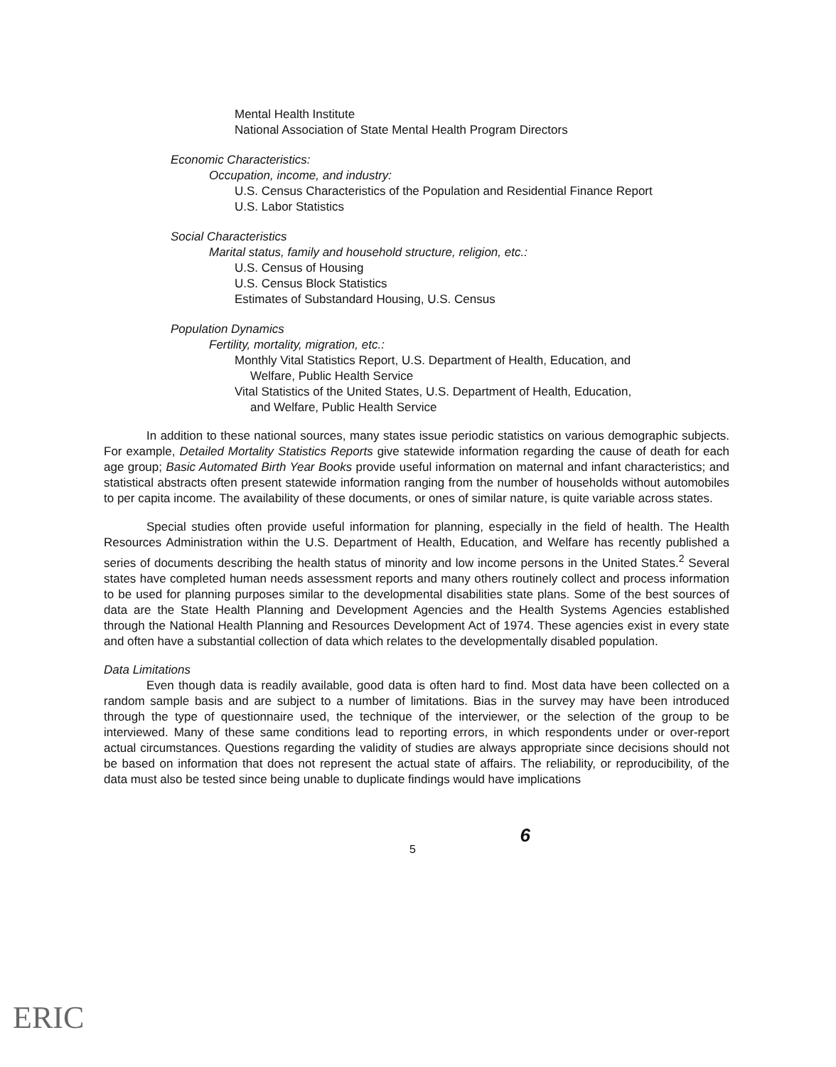Mental Health Institute
National Association of State Mental Health Program Directors
Economic Characteristics:
Occupation, income, and industry:
U.S. Census Characteristics of the Population and Residential Finance Report
U.S. Labor Statistics
Social Characteristics
Marital status, family and household structure, religion, etc.:
U.S. Census of Housing
U.S. Census Block Statistics
Estimates of Substandard Housing, U.S. Census
Population Dynamics
Fertility, mortality, migration, etc.:
Monthly Vital Statistics Report, U.S. Department of Health, Education, and
Welfare, Public Health Service
Vital Statistics of the United States, U.S. Department of Health, Education,
and Welfare, Public Health Service
In addition to these national sources, many states issue periodic statistics on various demographic subjects. For example, Detailed Mortality Statistics Reports give statewide information regarding the cause of death for each age group; Basic Automated Birth Year Books provide useful information on maternal and infant characteristics; and statistical abstracts often present statewide information ranging from the number of households without automobiles to per capita income. The availability of these documents, or ones of similar nature, is quite variable across states.
Special studies often provide useful information for planning, especially in the field of health. The Health Resources Administration within the U.S. Department of Health, Education, and Welfare has recently published a series of documents describing the health status of minority and low income persons in the United States.<sup>2</sup> Several states have completed human needs assessment reports and many others routinely collect and process information to be used for planning purposes similar to the developmental disabilities state plans. Some of the best sources of data are the State Health Planning and Development Agencies and the Health Systems Agencies established through the National Health Planning and Resources Development Act of 1974. These agencies exist in every state and often have a substantial collection of data which relates to the developmentally disabled population.
Data Limitations
Even though data is readily available, good data is often hard to find. Most data have been collected on a random sample basis and are subject to a number of limitations. Bias in the survey may have been introduced through the type of questionnaire used, the technique of the interviewer, or the selection of the group to be interviewed. Many of these same conditions lead to reporting errors, in which respondents under or over-report actual circumstances. Questions regarding the validity of studies are always appropriate since decisions should not be based on information that does not represent the actual state of affairs. The reliability, or reproducibility, of the data must also be tested since being unable to duplicate findings would have implications
5 6
ERIC